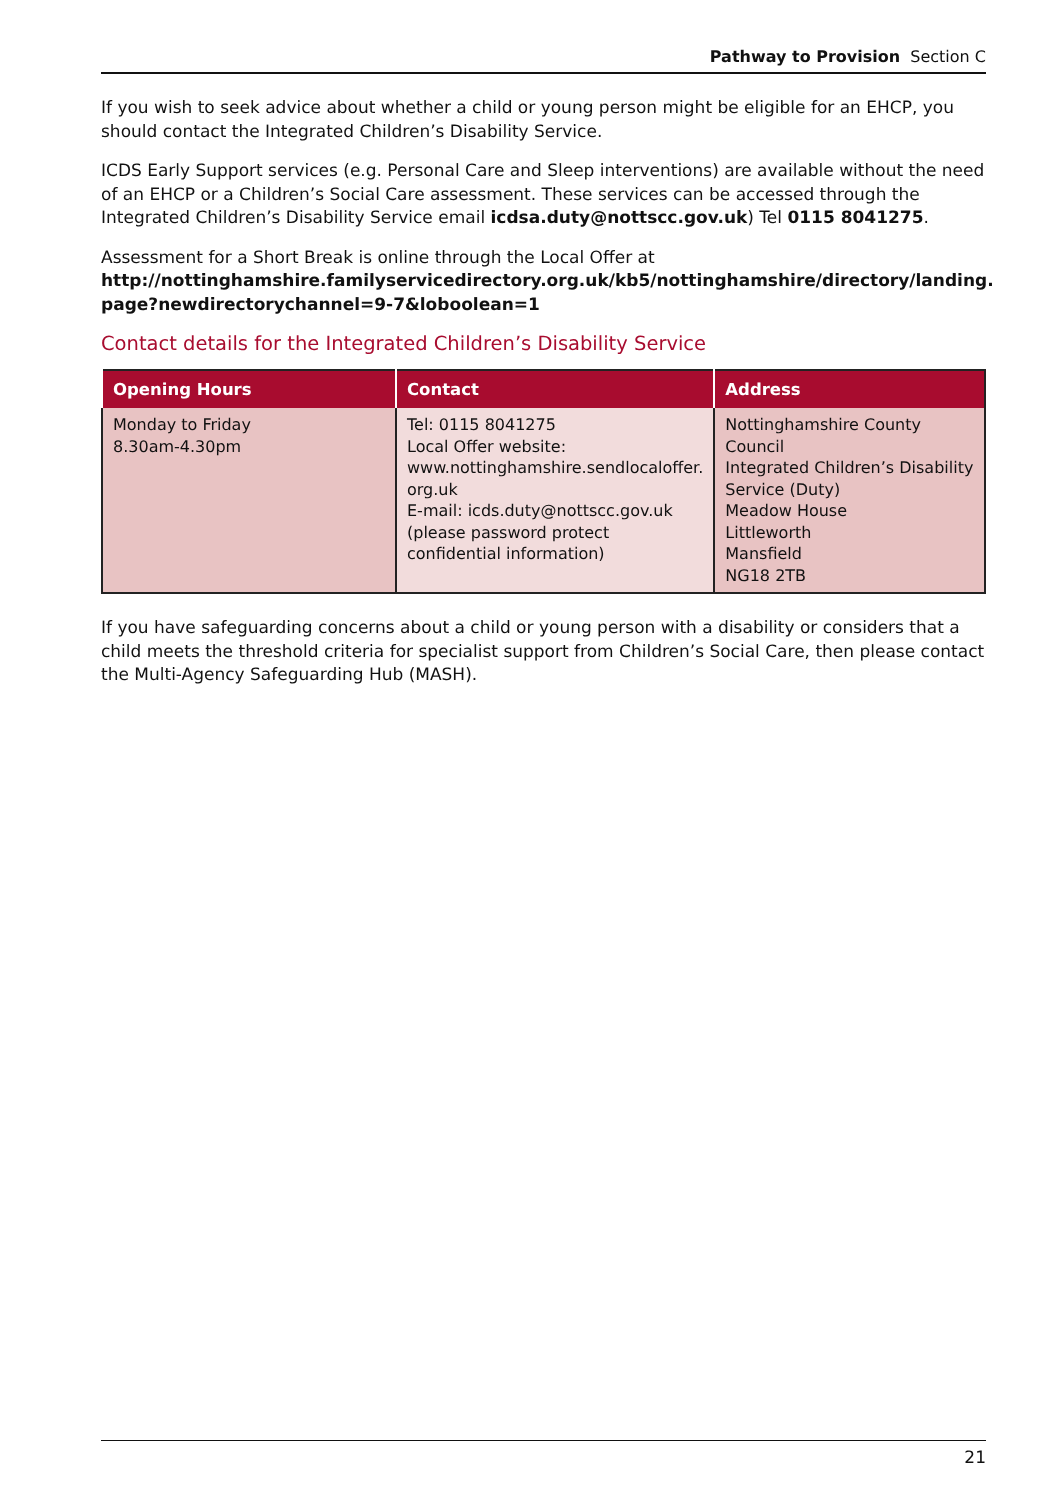Pathway to Provision Section C
If you wish to seek advice about whether a child or young person might be eligible for an EHCP, you should contact the Integrated Children’s Disability Service.
ICDS Early Support services (e.g. Personal Care and Sleep interventions) are available without the need of an EHCP or a Children’s Social Care assessment. These services can be accessed through the Integrated Children’s Disability Service email icdsa.duty@nottscc.gov.uk) Tel 0115 8041275.
Assessment for a Short Break is online through the Local Offer at
http://nottinghamshire.familyservicedirectory.org.uk/kb5/nottinghamshire/directory/landing.
page?newdirectorychannel=9-7&loboolean=1
Contact details for the Integrated Children’s Disability Service
| Opening Hours | Contact | Address |
| --- | --- | --- |
| Monday to Friday 8.30am-4.30pm | Tel: 0115 8041275 Local Offer website: www.nottinghamshire.sendlocaloffer. org.uk E-mail: icds.duty@nottscc.gov.uk (please password protect confidential information) | Nottinghamshire County Council Integrated Children’s Disability Service (Duty) Meadow House Littleworth Mansfield NG18 2TB |
If you have safeguarding concerns about a child or young person with a disability or considers that a child meets the threshold criteria for specialist support from Children’s Social Care, then please contact the Multi-Agency Safeguarding Hub (MASH).
21